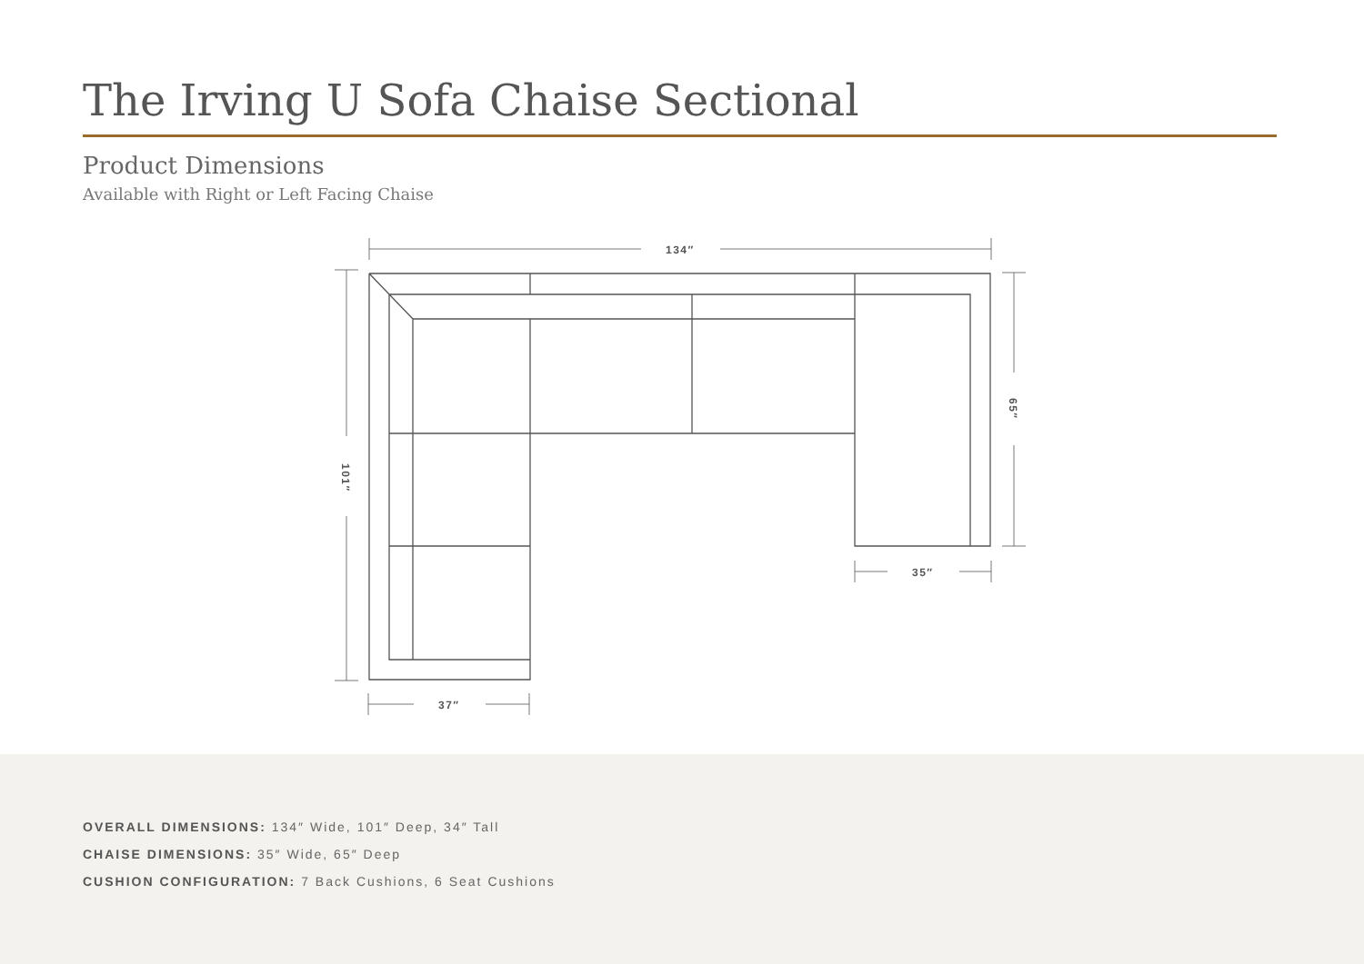The Irving U Sofa Chaise Sectional
Product Dimensions
Available with Right or Left Facing Chaise
134″
35″
37″
101″
65″
OVERALL DIMENSIONS: 134″ Wide, 101″ Deep, 34″ Tall
CHAISE DIMENSIONS: 35″ Wide, 65″ Deep
CUSHION CONFIGURATION: 7 Back Cushions, 6 Seat Cushions